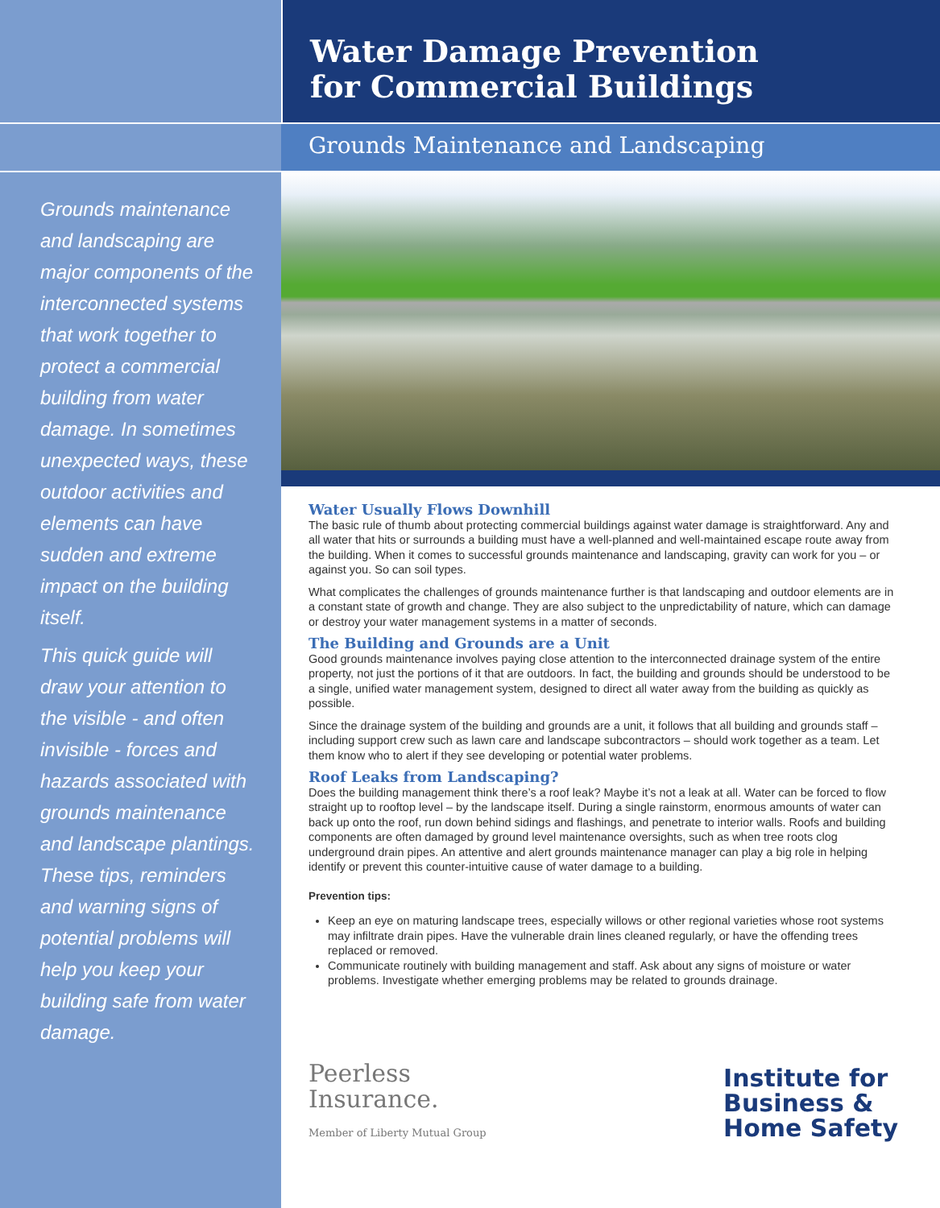Grounds maintenance and landscaping are major components of the interconnected systems that work together to protect a commercial building from water damage. In sometimes unexpected ways, these outdoor activities and elements can have sudden and extreme impact on the building itself.
This quick guide will draw your attention to the visible - and often invisible - forces and hazards associated with grounds maintenance and landscape plantings. These tips, reminders and warning signs of potential problems will help you keep your building safe from water damage.
Water Damage Prevention
for Commercial Buildings
Grounds Maintenance and Landscaping
Water Usually Flows Downhill
The basic rule of thumb about protecting commercial buildings against water damage is straightforward. Any and all water that hits or surrounds a building must have a well-planned and well-maintained escape route away from the building. When it comes to successful grounds maintenance and landscaping, gravity can work for you – or against you. So can soil types.
What complicates the challenges of grounds maintenance further is that landscaping and outdoor elements are in a constant state of growth and change. They are also subject to the unpredictability of nature, which can damage or destroy your water management systems in a matter of seconds.
The Building and Grounds are a Unit
Good grounds maintenance involves paying close attention to the interconnected drainage system of the entire property, not just the portions of it that are outdoors. In fact, the building and grounds should be understood to be a single, unified water management system, designed to direct all water away from the building as quickly as possible.
Since the drainage system of the building and grounds are a unit, it follows that all building and grounds staff – including support crew such as lawn care and landscape subcontractors – should work together as a team. Let them know who to alert if they see developing or potential water problems.
Roof Leaks from Landscaping?
Does the building management think there’s a roof leak? Maybe it’s not a leak at all. Water can be forced to flow straight up to rooftop level – by the landscape itself. During a single rainstorm, enormous amounts of water can back up onto the roof, run down behind sidings and flashings, and penetrate to interior walls. Roofs and building components are often damaged by ground level maintenance oversights, such as when tree roots clog underground drain pipes. An attentive and alert grounds maintenance manager can play a big role in helping identify or prevent this counter-intuitive cause of water damage to a building.
Prevention tips:
Keep an eye on maturing landscape trees, especially willows or other regional varieties whose root systems may infiltrate drain pipes. Have the vulnerable drain lines cleaned regularly, or have the offending trees replaced or removed.
Communicate routinely with building management and staff. Ask about any signs of moisture or water problems. Investigate whether emerging problems may be related to grounds drainage.
Peerless
Insurance.
Member of Liberty Mutual Group
Institute for
Business &
Home Safety